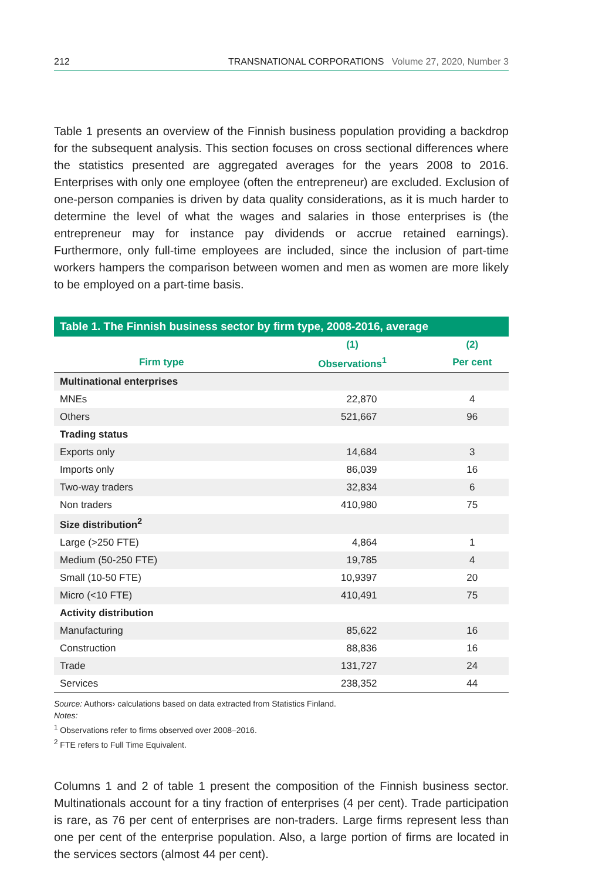212 TRANSNATIONAL CORPORATIONS Volume 27, 2020, Number 3
Table 1 presents an overview of the Finnish business population providing a backdrop for the subsequent analysis. This section focuses on cross sectional differences where the statistics presented are aggregated averages for the years 2008 to 2016. Enterprises with only one employee (often the entrepreneur) are excluded. Exclusion of one-person companies is driven by data quality considerations, as it is much harder to determine the level of what the wages and salaries in those enterprises is (the entrepreneur may for instance pay dividends or accrue retained earnings). Furthermore, only full-time employees are included, since the inclusion of part-time workers hampers the comparison between women and men as women are more likely to be employed on a part-time basis.
Table 1. The Finnish business sector by firm type, 2008-2016, average
| | (1) | (2) |
| --- | --- | --- |
| Firm type | Observations<sup>1</sup> | Per cent |
| Multinational enterprises | | |
| MNEs | 22,870 | 4 |
| Others | 521,667 | 96 |
| Trading status | | |
| Exports only | 14,684 | 3 |
| Imports only | 86,039 | 16 |
| Two-way traders | 32,834 | 6 |
| Non traders | 410,980 | 75 |
| Size distribution<sup>2</sup> | | |
| Large (>250 FTE) | 4,864 | 1 |
| Medium (50-250 FTE) | 19,785 | 4 |
| Small (10-50 FTE) | 10,9397 | 20 |
| Micro (<10 FTE) | 410,491 | 75 |
| Activity distribution | | |
| Manufacturing | 85,622 | 16 |
| Construction | 88,836 | 16 |
| Trade | 131,727 | 24 |
| Services | 238,352 | 44 |
Source: Authors› calculations based on data extracted from Statistics Finland.
Notes:
<sup>1</sup> Observations refer to firms observed over 2008–2016.
<sup>2</sup> FTE refers to Full Time Equivalent.
Columns 1 and 2 of table 1 present the composition of the Finnish business sector. Multinationals account for a tiny fraction of enterprises (4 per cent). Trade participation is rare, as 76 per cent of enterprises are non-traders. Large firms represent less than one per cent of the enterprise population. Also, a large portion of firms are located in the services sectors (almost 44 per cent).